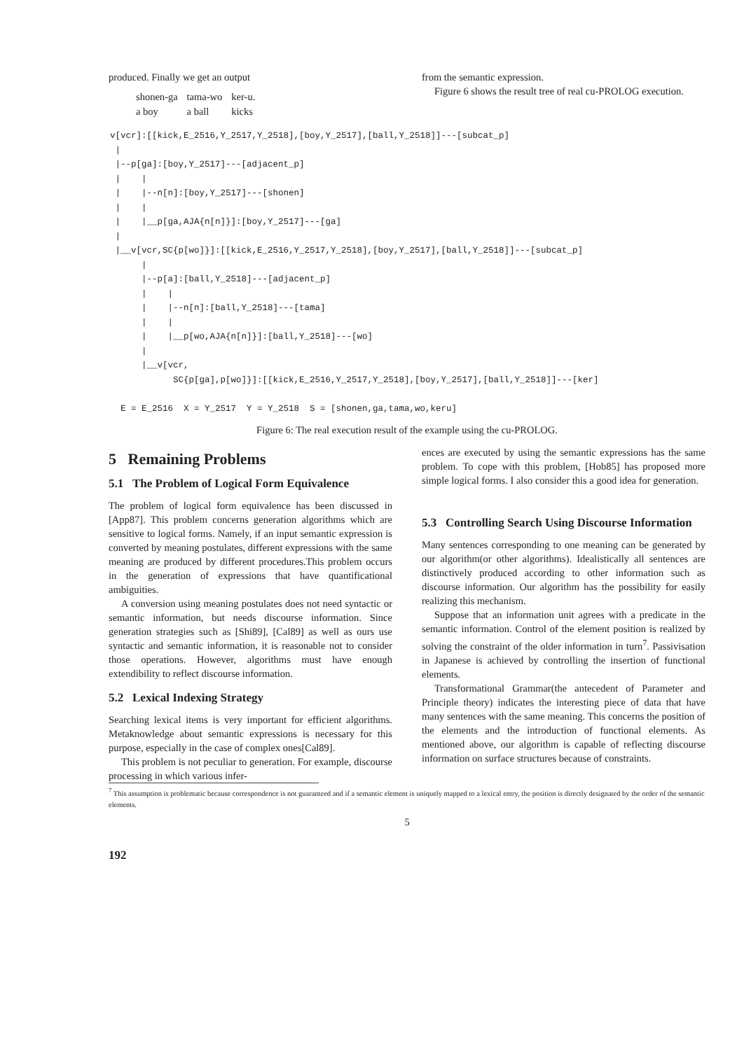produced. Finally we get an output
| shonen-ga | tama-wo | ker-u. |
| a boy | a ball | kicks |
from the semantic expression.
Figure 6 shows the result tree of real cu-PROLOG execution.
v[vcr]:[[kick,E_2516,Y_2517,Y_2518],[boy,Y_2517],[ball,Y_2518]]---[subcat_p]
 |
 |--p[ga]:[boy,Y_2517]---[adjacent_p]
 |    |
 |    |--n[n]:[boy,Y_2517]---[shonen]
 |    |
 |    |__p[ga,AJA{n[n]}]:[boy,Y_2517]---[ga]
 |
 |__v[vcr,SC{p[wo]}]:[[kick,E_2516,Y_2517,Y_2518],[boy,Y_2517],[ball,Y_2518]]---[subcat_p]
      |
      |--p[a]:[ball,Y_2518]---[adjacent_p]
      |    |
      |    |--n[n]:[ball,Y_2518]---[tama]
      |    |
      |    |__p[wo,AJA{n[n]}]:[ball,Y_2518]---[wo]
      |
      |__v[vcr,
            SC{p[ga],p[wo]}]:[[kick,E_2516,Y_2517,Y_2518],[boy,Y_2517],[ball,Y_2518]]---[ker]

  E = E_2516  X = Y_2517  Y = Y_2518  S = [shonen,ga,tama,wo,keru]
Figure 6: The real execution result of the example using the cu-PROLOG.
5 Remaining Problems
5.1 The Problem of Logical Form Equivalence
The problem of logical form equivalence has been discussed in [App87]. This problem concerns generation algorithms which are sensitive to logical forms. Namely, if an input semantic expression is converted by meaning postulates, different expressions with the same meaning are produced by different procedures.This problem occurs in the generation of expressions that have quantificational ambiguities.
A conversion using meaning postulates does not need syntactic or semantic information, but needs discourse information. Since generation strategies such as [Shi89], [Cal89] as well as ours use syntactic and semantic information, it is reasonable not to consider those operations. However, algorithms must have enough extendibility to reflect discourse information.
5.2 Lexical Indexing Strategy
Searching lexical items is very important for efficient algorithms. Metaknowledge about semantic expressions is necessary for this purpose, especially in the case of complex ones[Cal89].
This problem is not peculiar to generation. For example, discourse processing in which various infer-
ences are executed by using the semantic expressions has the same problem. To cope with this problem, [Hob85] has proposed more simple logical forms. I also consider this a good idea for generation.
5.3 Controlling Search Using Discourse Information
Many sentences corresponding to one meaning can be generated by our algorithm(or other algorithms). Idealistically all sentences are distinctively produced according to other information such as discourse information. Our algorithm has the possibility for easily realizing this mechanism.
Suppose that an information unit agrees with a predicate in the semantic information. Control of the element position is realized by solving the constraint of the older information in turn<sup>7</sup>. Passivisation in Japanese is achieved by controlling the insertion of functional elements.
Transformational Grammar(the antecedent of Parameter and Principle theory) indicates the interesting piece of data that have many sentences with the same meaning. This concerns the position of the elements and the introduction of functional elements. As mentioned above, our algorithm is capable of reflecting discourse information on surface structures because of constraints.
<sup>7</sup> This assumption is problematic because correspondence is not guaranteed and if a semantic element is uniquely mapped to a lexical entry, the position is directly designated by the order of the semantic elements.
5
192